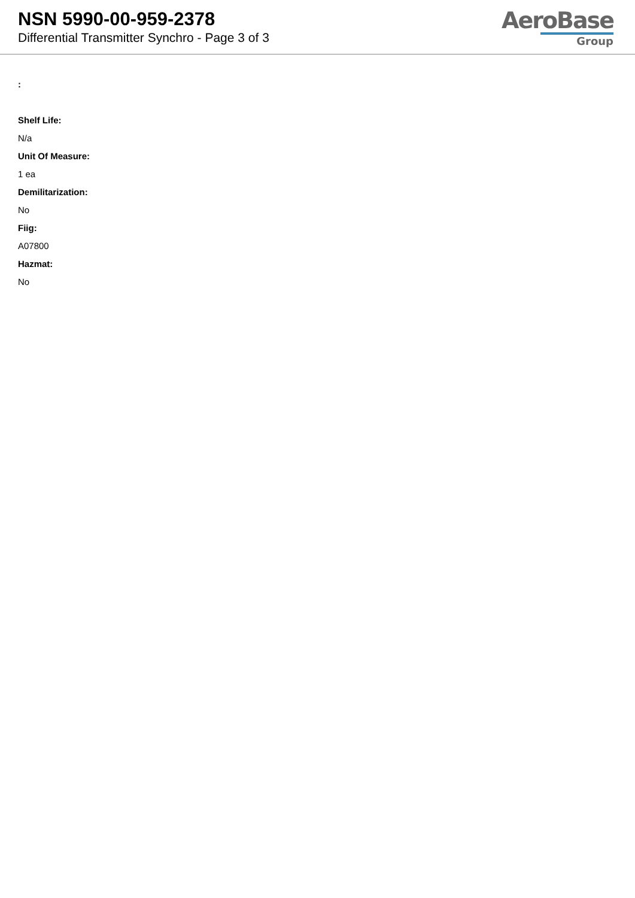NSN 5990-00-959-2378
Differential Transmitter Synchro - Page 3 of 3
AeroBase
Group
:
Shelf Life:
N/a
Unit Of Measure:
1 ea
Demilitarization:
No
Fiig:
A07800
Hazmat:
No